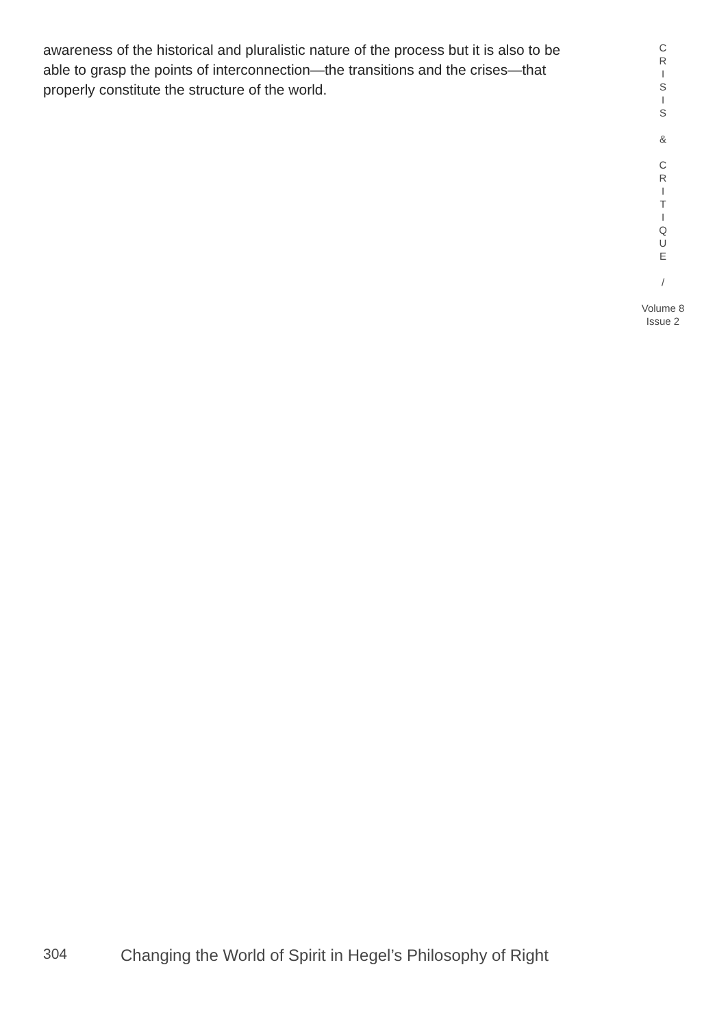awareness of the historical and pluralistic nature of the process but it is also to be able to grasp the points of interconnection—the transitions and the crises—that properly constitute the structure of the world.
C
R
I
S
I
S
&
C
R
I
T
I
Q
U
E
/
Volume 8
Issue 2
304 Changing the World of Spirit in Hegel’s Philosophy of Right